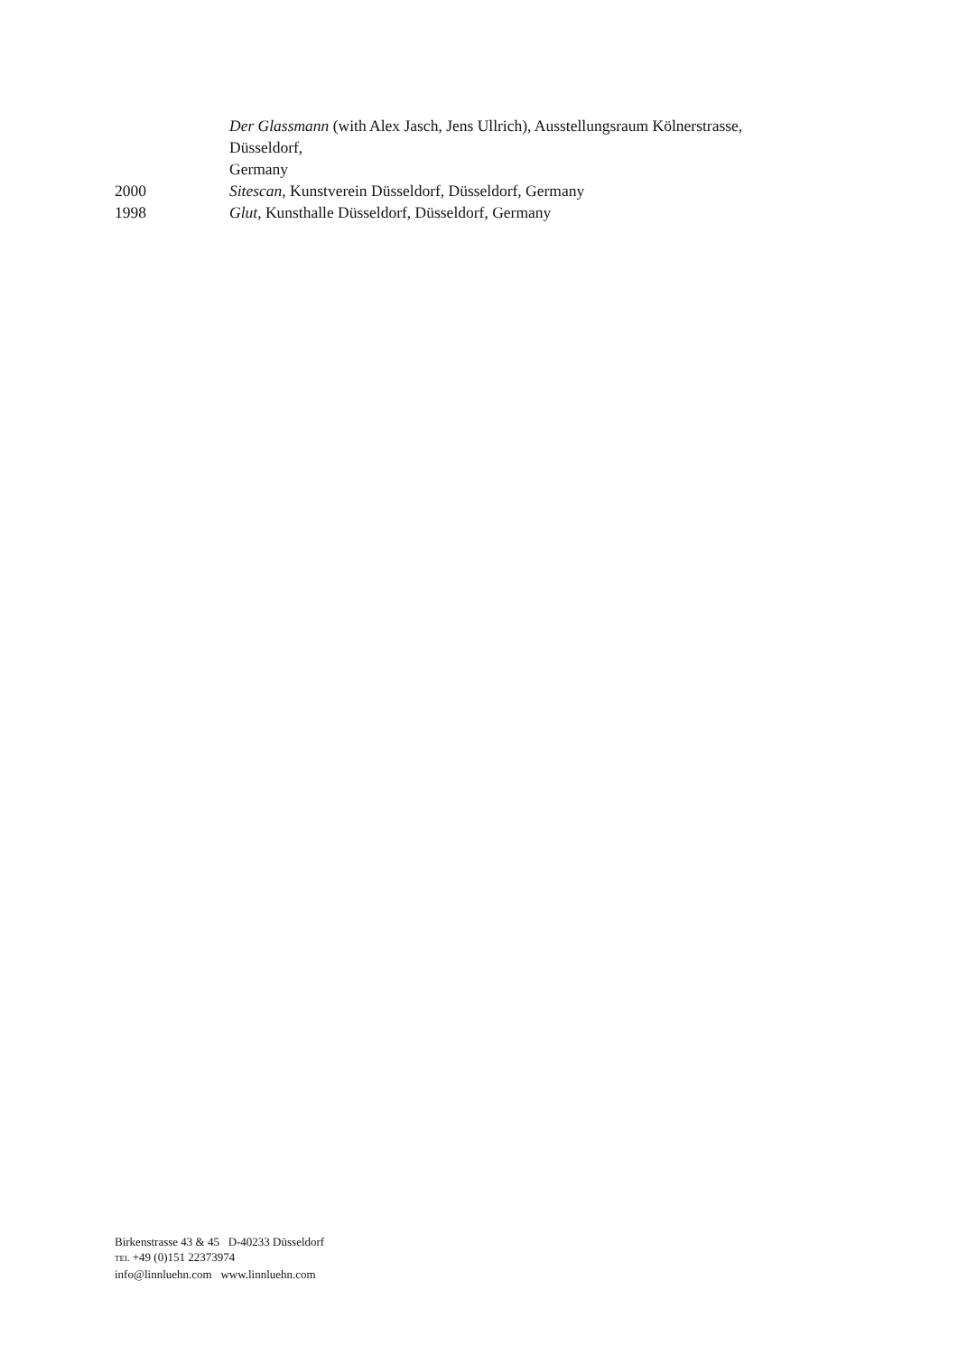Der Glassmann (with Alex Jasch, Jens Ullrich), Ausstellungsraum Kölnerstrasse,
Düsseldorf,
Germany
2000 Sitescan, Kunstverein Düsseldorf, Düsseldorf, Germany
1998 Glut, Kunsthalle Düsseldorf, Düsseldorf, Germany
Birkenstrasse 43 & 45 D-40233 Düsseldorf
TEL +49 (0)151 22373974
info@linnluehn.com www.linnluehn.com